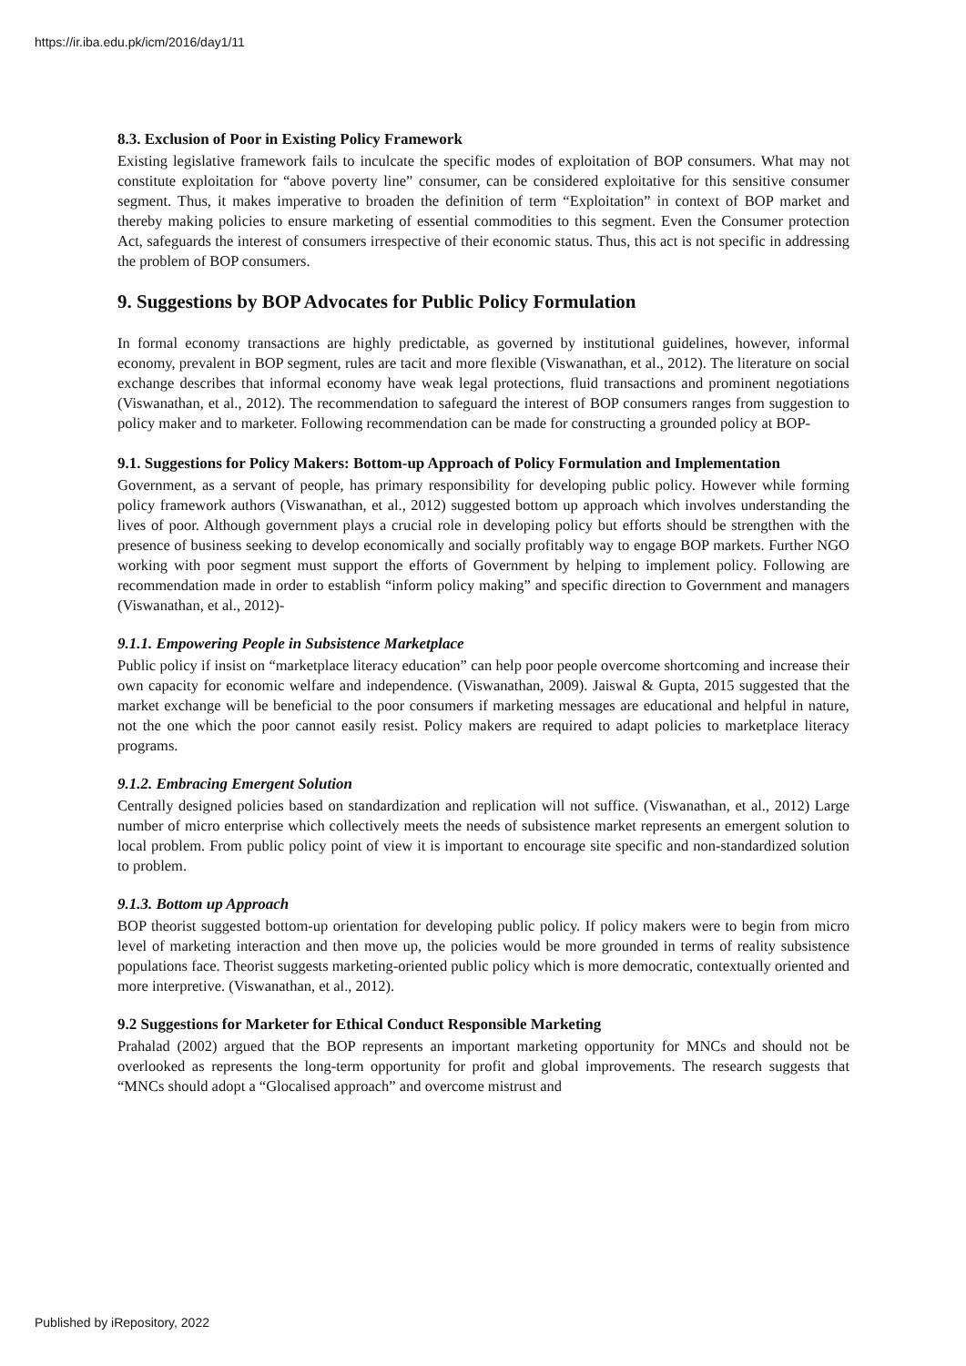https://ir.iba.edu.pk/icm/2016/day1/11
8.3. Exclusion of Poor in Existing Policy Framework
Existing legislative framework fails to inculcate the specific modes of exploitation of BOP consumers. What may not constitute exploitation for “above poverty line” consumer, can be considered exploitative for this sensitive consumer segment. Thus, it makes imperative to broaden the definition of term “Exploitation” in context of BOP market and thereby making policies to ensure marketing of essential commodities to this segment. Even the Consumer protection Act, safeguards the interest of consumers irrespective of their economic status. Thus, this act is not specific in addressing the problem of BOP consumers.
9. Suggestions by BOP Advocates for Public Policy Formulation
In formal economy transactions are highly predictable, as governed by institutional guidelines, however, informal economy, prevalent in BOP segment, rules are tacit and more flexible (Viswanathan, et al., 2012). The literature on social exchange describes that informal economy have weak legal protections, fluid transactions and prominent negotiations (Viswanathan, et al., 2012). The recommendation to safeguard the interest of BOP consumers ranges from suggestion to policy maker and to marketer. Following recommendation can be made for constructing a grounded policy at BOP-
9.1. Suggestions for Policy Makers: Bottom-up Approach of Policy Formulation and Implementation
Government, as a servant of people, has primary responsibility for developing public policy. However while forming policy framework authors (Viswanathan, et al., 2012) suggested bottom up approach which involves understanding the lives of poor. Although government plays a crucial role in developing policy but efforts should be strengthen with the presence of business seeking to develop economically and socially profitably way to engage BOP markets. Further NGO working with poor segment must support the efforts of Government by helping to implement policy. Following are recommendation made in order to establish “inform policy making” and specific direction to Government and managers (Viswanathan, et al., 2012)-
9.1.1. Empowering People in Subsistence Marketplace
Public policy if insist on “marketplace literacy education” can help poor people overcome shortcoming and increase their own capacity for economic welfare and independence. (Viswanathan, 2009). Jaiswal & Gupta, 2015 suggested that the market exchange will be beneficial to the poor consumers if marketing messages are educational and helpful in nature, not the one which the poor cannot easily resist. Policy makers are required to adapt policies to marketplace literacy programs.
9.1.2. Embracing Emergent Solution
Centrally designed policies based on standardization and replication will not suffice. (Viswanathan, et al., 2012) Large number of micro enterprise which collectively meets the needs of subsistence market represents an emergent solution to local problem. From public policy point of view it is important to encourage site specific and non-standardized solution to problem.
9.1.3. Bottom up Approach
BOP theorist suggested bottom-up orientation for developing public policy. If policy makers were to begin from micro level of marketing interaction and then move up, the policies would be more grounded in terms of reality subsistence populations face. Theorist suggests marketing-oriented public policy which is more democratic, contextually oriented and more interpretive. (Viswanathan, et al., 2012).
9.2 Suggestions for Marketer for Ethical Conduct Responsible Marketing
Prahalad (2002) argued that the BOP represents an important marketing opportunity for MNCs and should not be overlooked as represents the long-term opportunity for profit and global improvements. The research suggests that “MNCs should adopt a “Glocalised approach” and overcome mistrust and
Published by iRepository, 2022